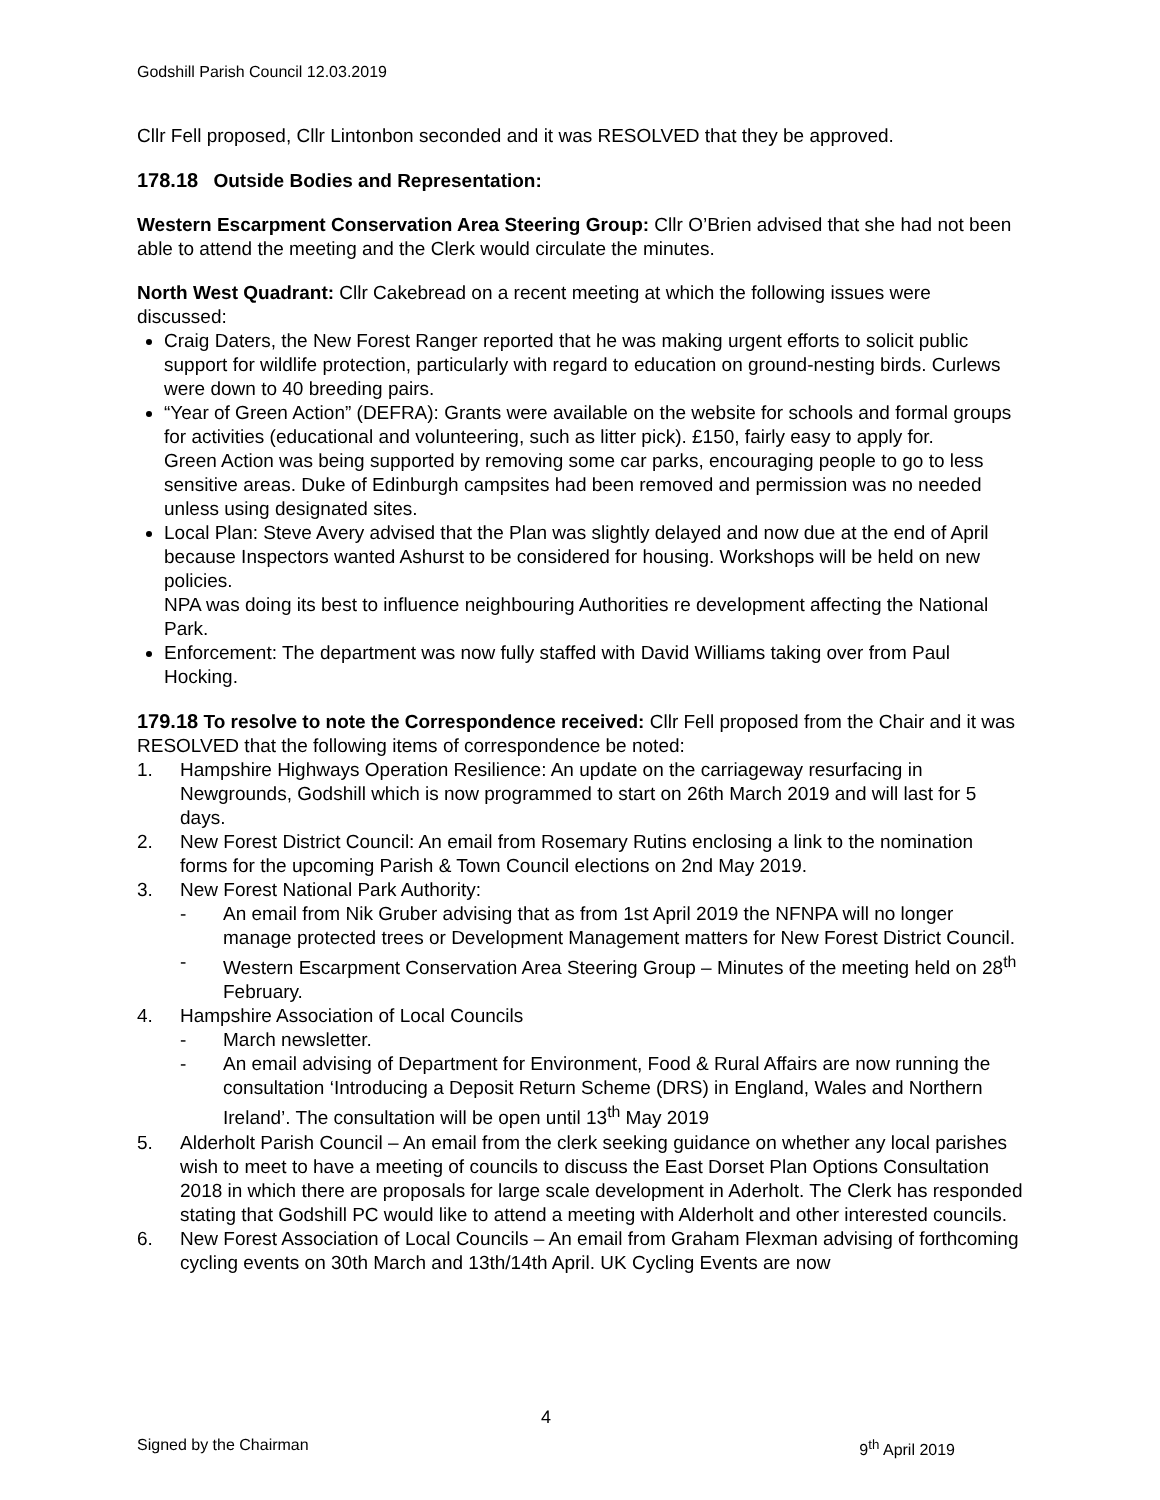Godshill Parish Council 12.03.2019
Cllr Fell proposed, Cllr Lintonbon seconded and it was RESOLVED that they be approved.
178.18 Outside Bodies and Representation:
Western Escarpment Conservation Area Steering Group: Cllr O’Brien advised that she had not been able to attend the meeting and the Clerk would circulate the minutes.
North West Quadrant: Cllr Cakebread on a recent meeting at which the following issues were discussed:
Craig Daters, the New Forest Ranger reported that he was making urgent efforts to solicit public support for wildlife protection, particularly with regard to education on ground-nesting birds. Curlews were down to 40 breeding pairs.
“Year of Green Action” (DEFRA): Grants were available on the website for schools and formal groups for activities (educational and volunteering, such as litter pick). £150, fairly easy to apply for.
Green Action was being supported by removing some car parks, encouraging people to go to less sensitive areas. Duke of Edinburgh campsites had been removed and permission was no needed unless using designated sites.
Local Plan: Steve Avery advised that the Plan was slightly delayed and now due at the end of April because Inspectors wanted Ashurst to be considered for housing. Workshops will be held on new policies.
NPA was doing its best to influence neighbouring Authorities re development affecting the National Park.
Enforcement: The department was now fully staffed with David Williams taking over from Paul Hocking.
179.18 To resolve to note the Correspondence received: Cllr Fell proposed from the Chair and it was RESOLVED that the following items of correspondence be noted:
1. Hampshire Highways Operation Resilience: An update on the carriageway resurfacing in Newgrounds, Godshill which is now programmed to start on 26th March 2019 and will last for 5 days.
2. New Forest District Council: An email from Rosemary Rutins enclosing a link to the nomination forms for the upcoming Parish & Town Council elections on 2nd May 2019.
3. New Forest National Park Authority:
- An email from Nik Gruber advising that as from 1st April 2019 the NFNPA will no longer manage protected trees or Development Management matters for New Forest District Council.
- Western Escarpment Conservation Area Steering Group – Minutes of the meeting held on 28<sup>th</sup> February.
4. Hampshire Association of Local Councils
- March newsletter.
- An email advising of Department for Environment, Food & Rural Affairs are now running the consultation ‘Introducing a Deposit Return Scheme (DRS) in England, Wales and Northern Ireland’. The consultation will be open until 13<sup>th</sup> May 2019
5. Alderholt Parish Council – An email from the clerk seeking guidance on whether any local parishes wish to meet to have a meeting of councils to discuss the East Dorset Plan Options Consultation 2018 in which there are proposals for large scale development in Aderholt. The Clerk has responded stating that Godshill PC would like to attend a meeting with Alderholt and other interested councils.
6. New Forest Association of Local Councils – An email from Graham Flexman advising of forthcoming cycling events on 30th March and 13th/14th April. UK Cycling Events are now
4
Signed by the Chairman 9<sup>th</sup> April 2019